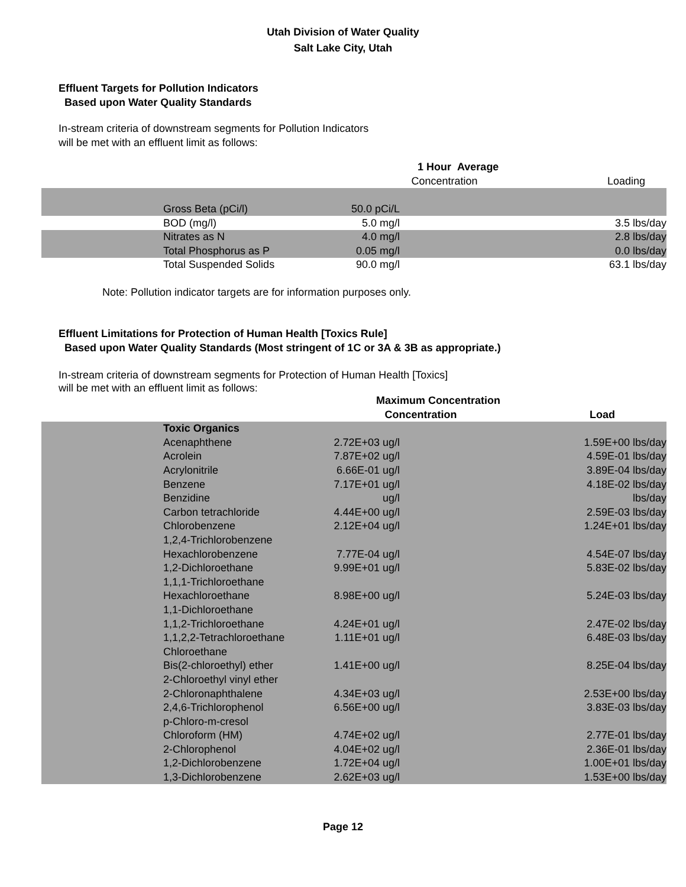Utah Division of Water Quality
Salt Lake City, Utah
Effluent Targets for Pollution Indicators
Based upon Water Quality Standards
In-stream criteria of downstream segments for Pollution Indicators
will be met with an effluent limit as follows:
| | | 1 Hour Average | | |
| | | Concentration | | Loading |
| | Gross Beta (pCi/l) | 50.0 pCi/L | | |
| | BOD (mg/l) | 5.0 mg/l | | 3.5 lbs/day |
| | Nitrates as N | 4.0 mg/l | | 2.8 lbs/day |
| | Total Phosphorus as P | 0.05 mg/l | | 0.0 lbs/day |
| | Total Suspended Solids | 90.0 mg/l | | 63.1 lbs/day |
Note: Pollution indicator targets are for information purposes only.
Effluent Limitations for Protection of Human Health [Toxics Rule]
Based upon Water Quality Standards (Most stringent of 1C or 3A & 3B as appropriate.)
In-stream criteria of downstream segments for Protection of Human Health [Toxics]
will be met with an effluent limit as follows:
| | | Maximum Concentration | | |
| | | Concentration | | Load |
| | Toxic Organics | | | |
| | Acenaphthene | 2.72E+03 ug/l | | 1.59E+00 lbs/day |
| | Acrolein | 7.87E+02 ug/l | | 4.59E-01 lbs/day |
| | Acrylonitrile | 6.66E-01 ug/l | | 3.89E-04 lbs/day |
| | Benzene | 7.17E+01 ug/l | | 4.18E-02 lbs/day |
| | Benzidine | ug/l | | lbs/day |
| | Carbon tetrachloride | 4.44E+00 ug/l | | 2.59E-03 lbs/day |
| | Chlorobenzene | 2.12E+04 ug/l | | 1.24E+01 lbs/day |
| | 1,2,4-Trichlorobenzene | | | |
| | Hexachlorobenzene | 7.77E-04 ug/l | | 4.54E-07 lbs/day |
| | 1,2-Dichloroethane | 9.99E+01 ug/l | | 5.83E-02 lbs/day |
| | 1,1,1-Trichloroethane | | | |
| | Hexachloroethane | 8.98E+00 ug/l | | 5.24E-03 lbs/day |
| | 1,1-Dichloroethane | | | |
| | 1,1,2-Trichloroethane | 4.24E+01 ug/l | | 2.47E-02 lbs/day |
| | 1,1,2,2-Tetrachloroethane | 1.11E+01 ug/l | | 6.48E-03 lbs/day |
| | Chloroethane | | | |
| | Bis(2-chloroethyl) ether | 1.41E+00 ug/l | | 8.25E-04 lbs/day |
| | 2-Chloroethyl vinyl ether | | | |
| | 2-Chloronaphthalene | 4.34E+03 ug/l | | 2.53E+00 lbs/day |
| | 2,4,6-Trichlorophenol | 6.56E+00 ug/l | | 3.83E-03 lbs/day |
| | p-Chloro-m-cresol | | | |
| | Chloroform (HM) | 4.74E+02 ug/l | | 2.77E-01 lbs/day |
| | 2-Chlorophenol | 4.04E+02 ug/l | | 2.36E-01 lbs/day |
| | 1,2-Dichlorobenzene | 1.72E+04 ug/l | | 1.00E+01 lbs/day |
| | 1,3-Dichlorobenzene | 2.62E+03 ug/l | | 1.53E+00 lbs/day |
Page 12